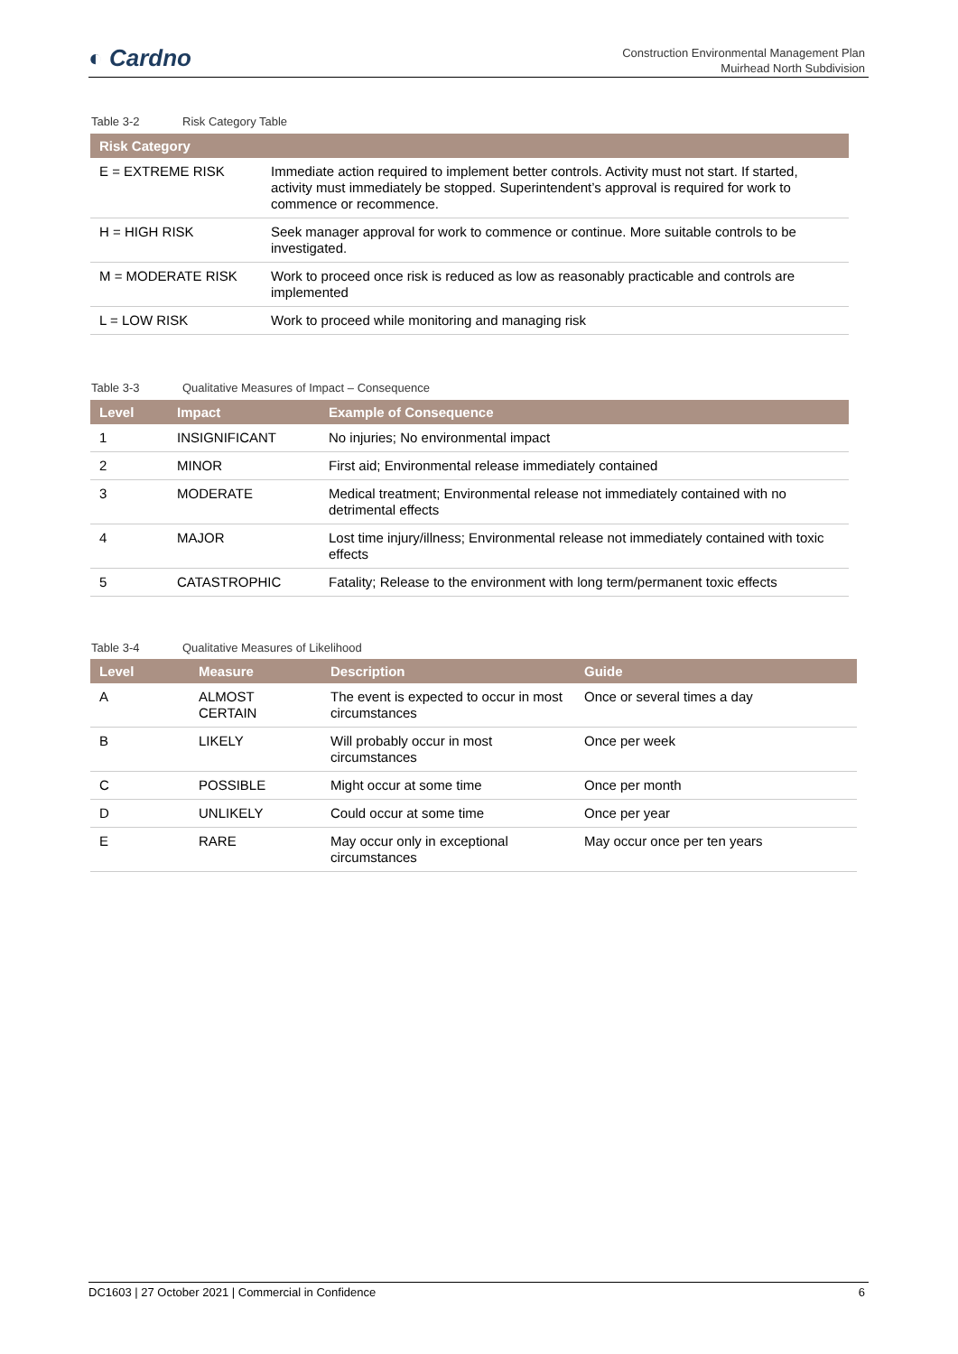◐ Cardno
Construction Environmental Management Plan
Muirhead North Subdivision
Table 3-2 Risk Category Table
| Risk Category | |
| --- | --- |
| E = EXTREME RISK | Immediate action required to implement better controls. Activity must not start. If started, activity must immediately be stopped. Superintendent’s approval is required for work to commence or recommence. |
| H = HIGH RISK | Seek manager approval for work to commence or continue. More suitable controls to be investigated. |
| M = MODERATE RISK | Work to proceed once risk is reduced as low as reasonably practicable and controls are implemented |
| L = LOW RISK | Work to proceed while monitoring and managing risk |
Table 3-3 Qualitative Measures of Impact – Consequence
| Level | Impact | Example of Consequence |
| --- | --- | --- |
| 1 | INSIGNIFICANT | No injuries; No environmental impact |
| 2 | MINOR | First aid; Environmental release immediately contained |
| 3 | MODERATE | Medical treatment; Environmental release not immediately contained with no detrimental effects |
| 4 | MAJOR | Lost time injury/illness; Environmental release not immediately contained with toxic effects |
| 5 | CATASTROPHIC | Fatality; Release to the environment with long term/permanent toxic effects |
Table 3-4 Qualitative Measures of Likelihood
| Level | Measure | Description | Guide |
| --- | --- | --- | --- |
| A | ALMOST CERTAIN | The event is expected to occur in most circumstances | Once or several times a day |
| B | LIKELY | Will probably occur in most circumstances | Once per week |
| C | POSSIBLE | Might occur at some time | Once per month |
| D | UNLIKELY | Could occur at some time | Once per year |
| E | RARE | May occur only in exceptional circumstances | May occur once per ten years |
DC1603 | 27 October 2021 | Commercial in Confidence 6